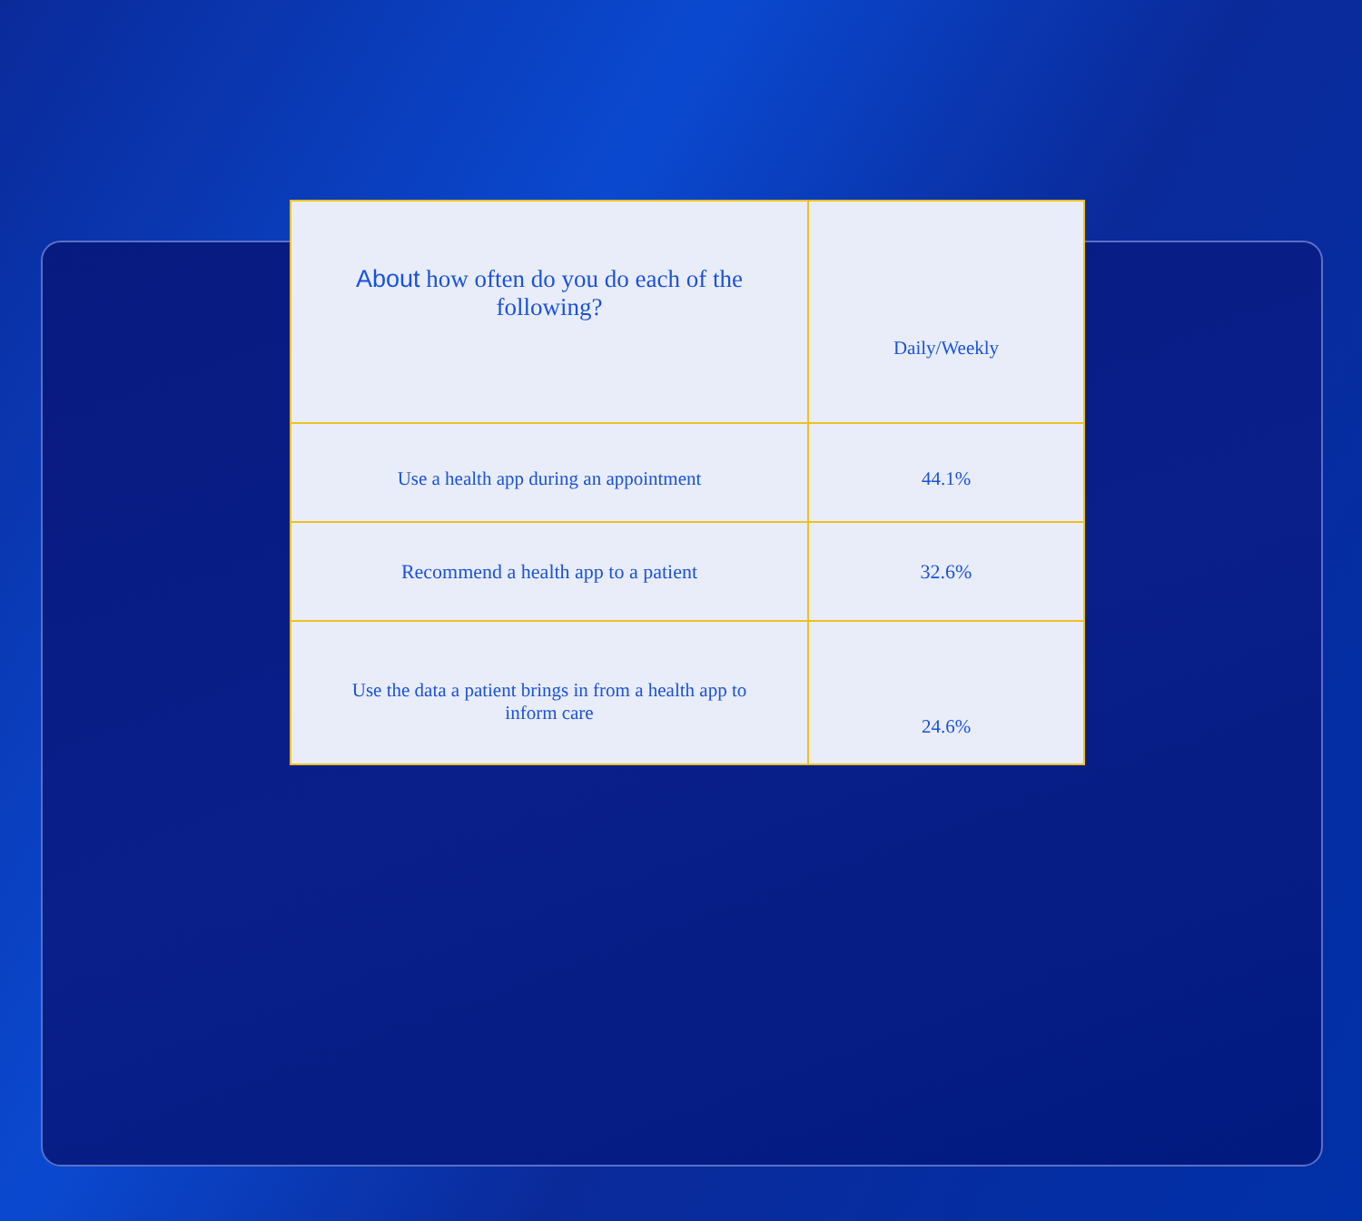| About how often do you do each of the following? | Daily/Weekly |
| Use a health app during an appointment | 44.1% |
| Recommend a health app to a patient | 32.6% |
| Use the data a patient brings in from a health app to inform care | 24.6% |